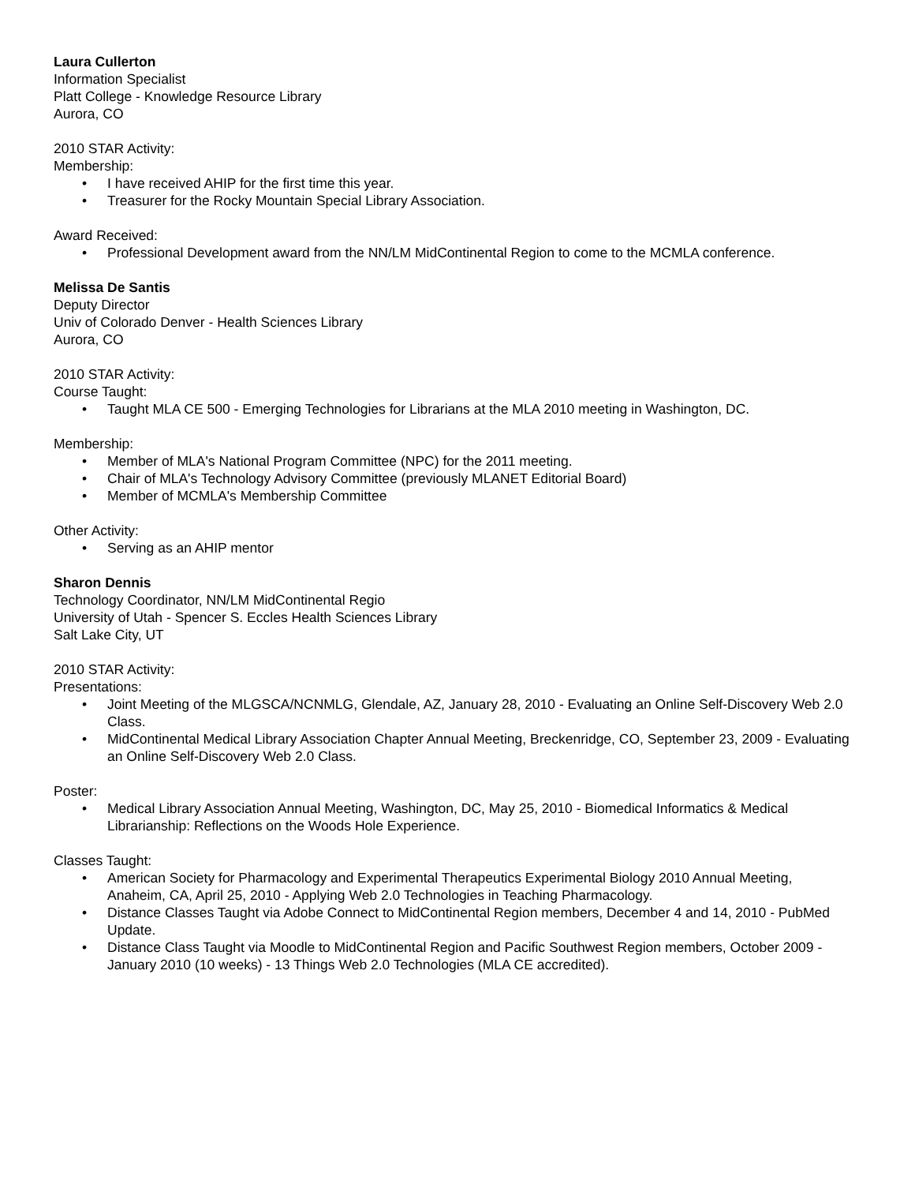Laura Cullerton
Information Specialist
Platt College - Knowledge Resource Library
Aurora, CO
2010 STAR Activity:
Membership:
• I have received AHIP for the first time this year.
• Treasurer for the Rocky Mountain Special Library Association.
Award Received:
• Professional Development award from the NN/LM MidContinental Region to come to the MCMLA conference.
Melissa De Santis
Deputy Director
Univ of Colorado Denver - Health Sciences Library
Aurora, CO
2010 STAR Activity:
Course Taught:
• Taught MLA CE 500 - Emerging Technologies for Librarians at the MLA 2010 meeting in Washington, DC.
Membership:
• Member of MLA's National Program Committee (NPC) for the 2011 meeting.
• Chair of MLA's Technology Advisory Committee (previously MLANET Editorial Board)
• Member of MCMLA's Membership Committee
Other Activity:
• Serving as an AHIP mentor
Sharon Dennis
Technology Coordinator, NN/LM MidContinental Regio
University of Utah - Spencer S. Eccles Health Sciences Library
Salt Lake City, UT
2010 STAR Activity:
Presentations:
• Joint Meeting of the MLGSCA/NCNMLG, Glendale, AZ, January 28, 2010 - Evaluating an Online Self-Discovery Web 2.0 Class.
• MidContinental Medical Library Association Chapter Annual Meeting, Breckenridge, CO, September 23, 2009 - Evaluating an Online Self-Discovery Web 2.0 Class.
Poster:
• Medical Library Association Annual Meeting, Washington, DC, May 25, 2010 - Biomedical Informatics & Medical Librarianship: Reflections on the Woods Hole Experience.
Classes Taught:
• American Society for Pharmacology and Experimental Therapeutics Experimental Biology 2010 Annual Meeting, Anaheim, CA, April 25, 2010 - Applying Web 2.0 Technologies in Teaching Pharmacology.
• Distance Classes Taught via Adobe Connect to MidContinental Region members, December 4 and 14, 2010 - PubMed Update.
• Distance Class Taught via Moodle to MidContinental Region and Pacific Southwest Region members, October 2009 - January 2010 (10 weeks) - 13 Things Web 2.0 Technologies (MLA CE accredited).